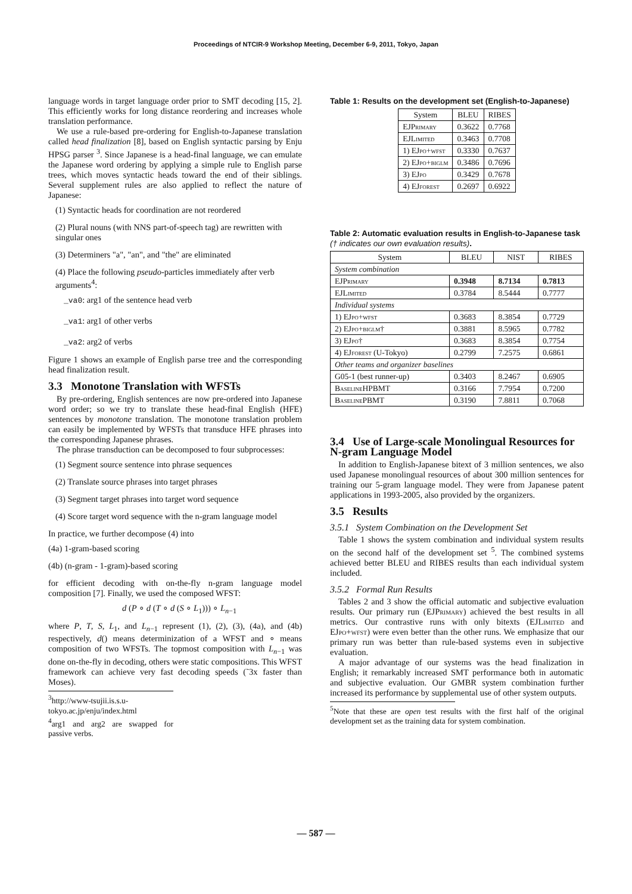Proceedings of NTCIR-9 Workshop Meeting, December 6-9, 2011, Tokyo, Japan
language words in target language order prior to SMT decoding [15, 2]. This efficiently works for long distance reordering and increases whole translation performance.
We use a rule-based pre-ordering for English-to-Japanese translation called head finalization [8], based on English syntactic parsing by Enju HPSG parser <sup>3</sup>. Since Japanese is a head-final language, we can emulate the Japanese word ordering by applying a simple rule to English parse trees, which moves syntactic heads toward the end of their siblings. Several supplement rules are also applied to reflect the nature of Japanese:
(1) Syntactic heads for coordination are not reordered
(2) Plural nouns (with NNS part-of-speech tag) are rewritten with singular ones
(3) Determiners "a", "an", and "the" are eliminated
(4) Place the following pseudo-particles immediately after verb arguments<sup>4</sup>:
_va0: arg1 of the sentence head verb
_va1: arg1 of other verbs
_va2: arg2 of verbs
Figure 1 shows an example of English parse tree and the corresponding head finalization result.
3.3 Monotone Translation with WFSTs
By pre-ordering, English sentences are now pre-ordered into Japanese word order; so we try to translate these head-final English (HFE) sentences by monotone translation. The monotone translation problem can easily be implemented by WFSTs that transduce HFE phrases into the corresponding Japanese phrases.
The phrase transduction can be decomposed to four subprocesses:
(1) Segment source sentence into phrase sequences
(2) Translate source phrases into target phrases
(3) Segment target phrases into target word sequence
(4) Score target word sequence with the n-gram language model
In practice, we further decompose (4) into
(4a) 1-gram-based scoring
(4b) (n-gram - 1-gram)-based scoring
for efficient decoding with on-the-fly n-gram language model composition [7]. Finally, we used the composed WFST:
d (P ∘ d (T ∘ d (S ∘ L<sub>1</sub>))) ∘ L<sub>n−1</sub>
where P, T, S, L<sub>1</sub>, and L<sub>n−1</sub> represent (1), (2), (3), (4a), and (4b) respectively, d() means determinization of a WFST and ∘ means composition of two WFSTs. The topmost composition with L<sub>n−1</sub> was done on-the-fly in decoding, others were static compositions. This WFST framework can achieve very fast decoding speeds (˜3x faster than Moses).
<sup>3</sup> http://www-tsujii.is.s.u-tokyo.ac.jp/enju/index.html
<sup>4</sup> arg1 and arg2 are swapped for passive verbs.
Table 1: Results on the development set (English-to-Japanese)
| System | BLEU | RIBES |
| --- | --- | --- |
| EJPrimary | 0.3622 | 0.7768 |
| EJLimited | 0.3463 | 0.7708 |
| 1) EJpo+wfst | 0.3330 | 0.7637 |
| 2) EJpo+biglm | 0.3486 | 0.7696 |
| 3) EJpo | 0.3429 | 0.7678 |
| 4) EJforest | 0.2697 | 0.6922 |
Table 2: Automatic evaluation results in English-to-Japanese task († indicates our own evaluation results).
| System | BLEU | NIST | RIBES |
| --- | --- | --- | --- |
| System combination | | | |
| EJPrimary | 0.3948 | 8.7134 | 0.7813 |
| EJLimited | 0.3784 | 8.5444 | 0.7777 |
| Individual systems | | | |
| 1) EJpo+wfst | 0.3683 | 8.3854 | 0.7729 |
| 2) EJpo+biglm † | 0.3881 | 8.5965 | 0.7782 |
| 3) EJpo † | 0.3683 | 8.3854 | 0.7754 |
| 4) EJforest (U-Tokyo) | 0.2799 | 7.2575 | 0.6861 |
| Other teams and organizer baselines | | | |
| G05-1 (best runner-up) | 0.3403 | 8.2467 | 0.6905 |
| BaselineHPBMT | 0.3166 | 7.7954 | 0.7200 |
| BaselinePBMT | 0.3190 | 7.8811 | 0.7068 |
3.4 Use of Large-scale Monolingual Resources for N-gram Language Model
In addition to English-Japanese bitext of 3 million sentences, we also used Japanese monolingual resources of about 300 million sentences for training our 5-gram language model. They were from Japanese patent applications in 1993-2005, also provided by the organizers.
3.5 Results
3.5.1 System Combination on the Development Set
Table 1 shows the system combination and individual system results on the second half of the development set <sup>5</sup>. The combined systems achieved better BLEU and RIBES results than each individual system included.
3.5.2 Formal Run Results
Tables 2 and 3 show the official automatic and subjective evaluation results. Our primary run (EJPrimary) achieved the best results in all metrics. Our contrastive runs with only bitexts (EJLimited and EJpo+wfst) were even better than the other runs. We emphasize that our primary run was better than rule-based systems even in subjective evaluation.
A major advantage of our systems was the head finalization in English; it remarkably increased SMT performance both in automatic and subjective evaluation. Our GMBR system combination further increased its performance by supplemental use of other system outputs.
<sup>5</sup> Note that these are open test results with the first half of the original development set as the training data for system combination.
— 587 —